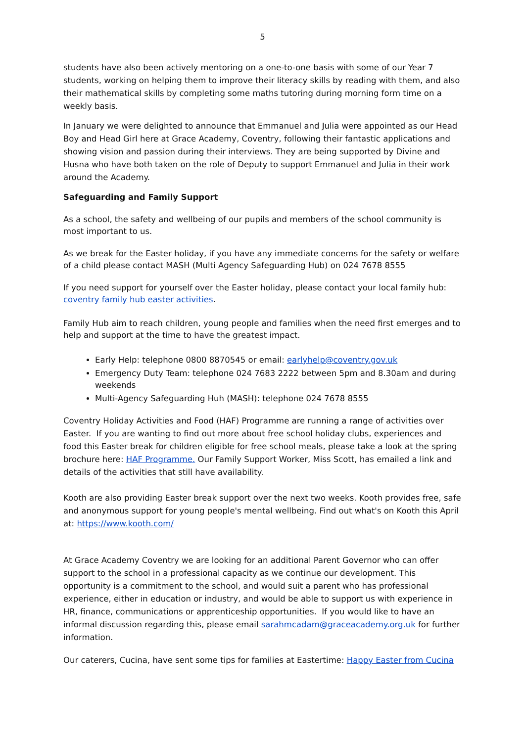5
students have also been actively mentoring on a one-to-one basis with some of our Year 7 students, working on helping them to improve their literacy skills by reading with them, and also their mathematical skills by completing some maths tutoring during morning form time on a weekly basis.
In January we were delighted to announce that Emmanuel and Julia were appointed as our Head Boy and Head Girl here at Grace Academy, Coventry, following their fantastic applications and showing vision and passion during their interviews. They are being supported by Divine and Husna who have both taken on the role of Deputy to support Emmanuel and Julia in their work around the Academy.
Safeguarding and Family Support
As a school, the safety and wellbeing of our pupils and members of the school community is most important to us.
As we break for the Easter holiday, if you have any immediate concerns for the safety or welfare of a child please contact MASH (Multi Agency Safeguarding Hub) on 024 7678 8555
If you need support for yourself over the Easter holiday, please contact your local family hub: coventry family hub easter activities.
Family Hub aim to reach children, young people and families when the need first emerges and to help and support at the time to have the greatest impact.
Early Help: telephone 0800 8870545 or email: earlyhelp@coventry.gov.uk
Emergency Duty Team: telephone 024 7683 2222 between 5pm and 8.30am and during weekends
Multi-Agency Safeguarding Huh (MASH): telephone 024 7678 8555
Coventry Holiday Activities and Food (HAF) Programme are running a range of activities over Easter. If you are wanting to find out more about free school holiday clubs, experiences and food this Easter break for children eligible for free school meals, please take a look at the spring brochure here: HAF Programme. Our Family Support Worker, Miss Scott, has emailed a link and details of the activities that still have availability.
Kooth are also providing Easter break support over the next two weeks. Kooth provides free, safe and anonymous support for young people's mental wellbeing. Find out what's on Kooth this April at: https://www.kooth.com/
At Grace Academy Coventry we are looking for an additional Parent Governor who can offer support to the school in a professional capacity as we continue our development. This opportunity is a commitment to the school, and would suit a parent who has professional experience, either in education or industry, and would be able to support us with experience in HR, finance, communications or apprenticeship opportunities. If you would like to have an informal discussion regarding this, please email sarahmcadam@graceacademy.org.uk for further information.
Our caterers, Cucina, have sent some tips for families at Eastertime: Happy Easter from Cucina